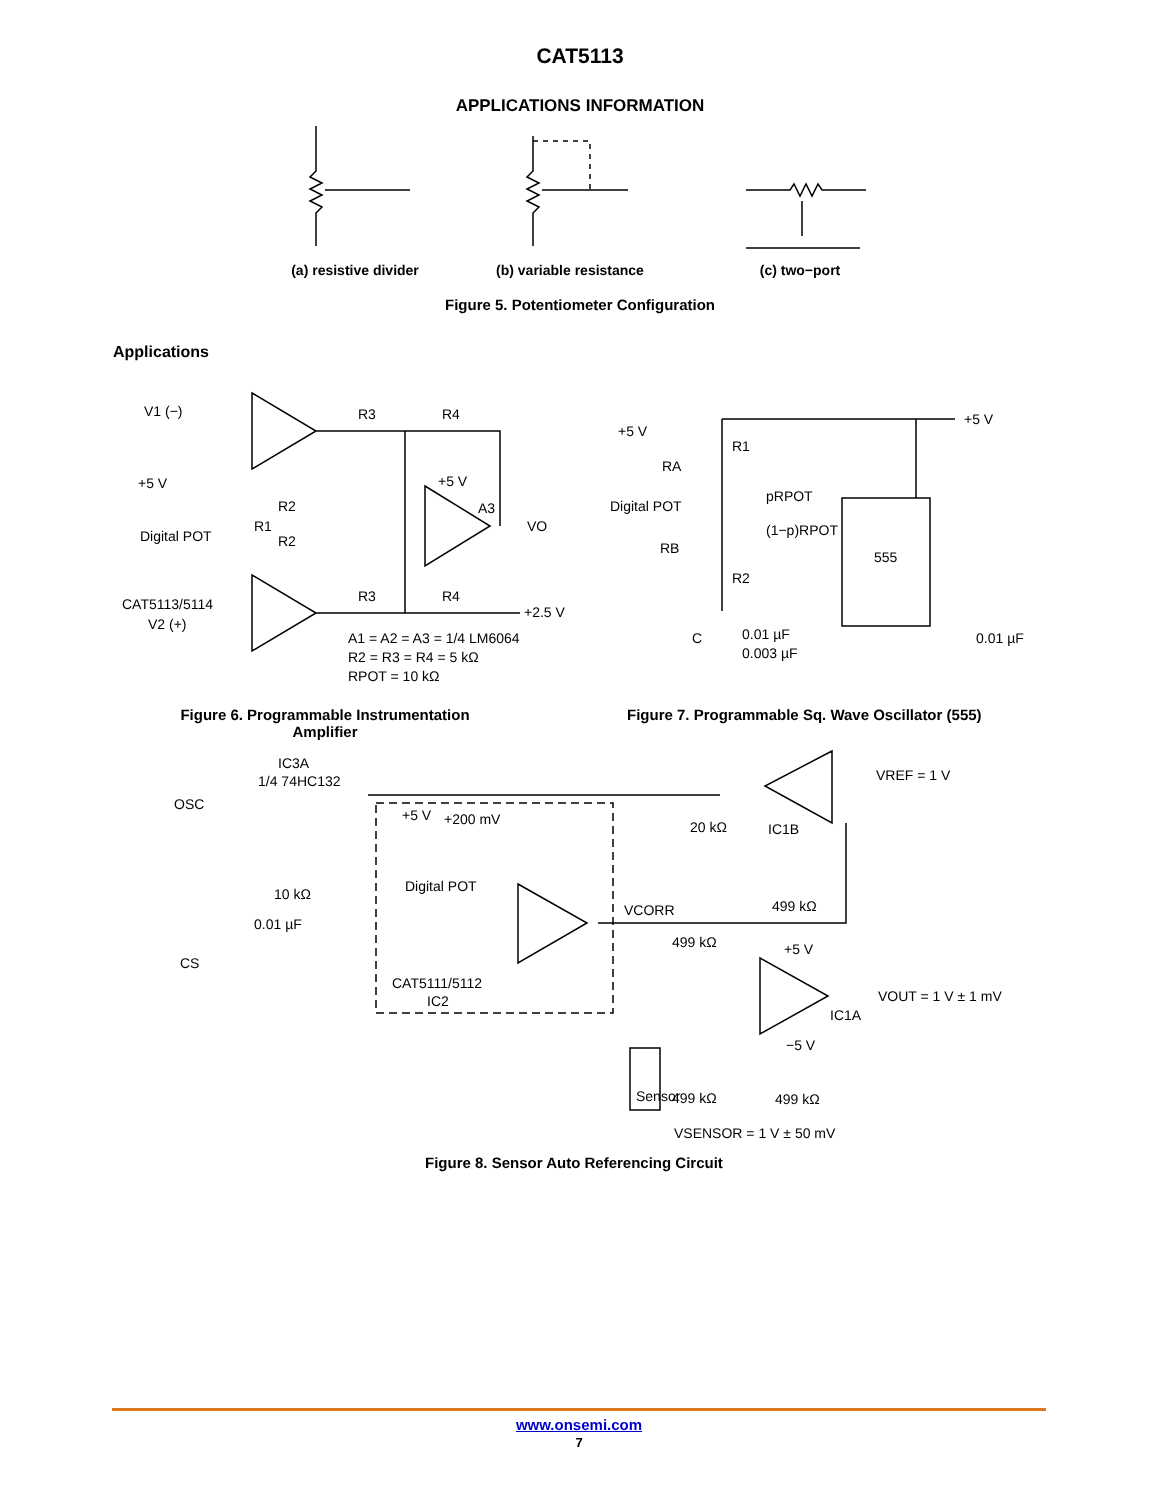CAT5113
APPLICATIONS INFORMATION
(a) resistive divider (b) variable resistance
(c) two−port
Figure 5. Potentiometer Configuration
Applications
V1 (−)
R3
R4
+5 V
Digital POT
R1
R2
R2
+5 V
A3
VO
CAT5113/5114
V2 (+)
R3
R4
+2.5 V
A1 = A2 = A3 = 1/4 LM6064
R2 = R3 = R4 = 5 kΩ
RPOT = 10 kΩ
Figure 6. Programmable Instrumentation
Amplifier
+5 V
+5 V
Digital POT
R1
RA
pRPOT
(1−p)RPOT
RB
555
R2
C
0.01 µF
0.003 µF
0.01 µF
Figure 7. Programmable Sq. Wave Oscillator (555)
IC3A
1/4 74HC132
OSC
+5 V
+200 mV
Digital POT
10 kΩ
0.01 µF
CS
CAT5111/5112
IC2
20 kΩ
IC1B
VREF = 1 V
VCORR
499 kΩ
499 kΩ
+5 V
VOUT = 1 V ± 1 mV
IC1A
−5 V
Sensor
499 kΩ
499 kΩ
VSENSOR = 1 V ± 50 mV
Figure 8. Sensor Auto Referencing Circuit
www.onsemi.com
7